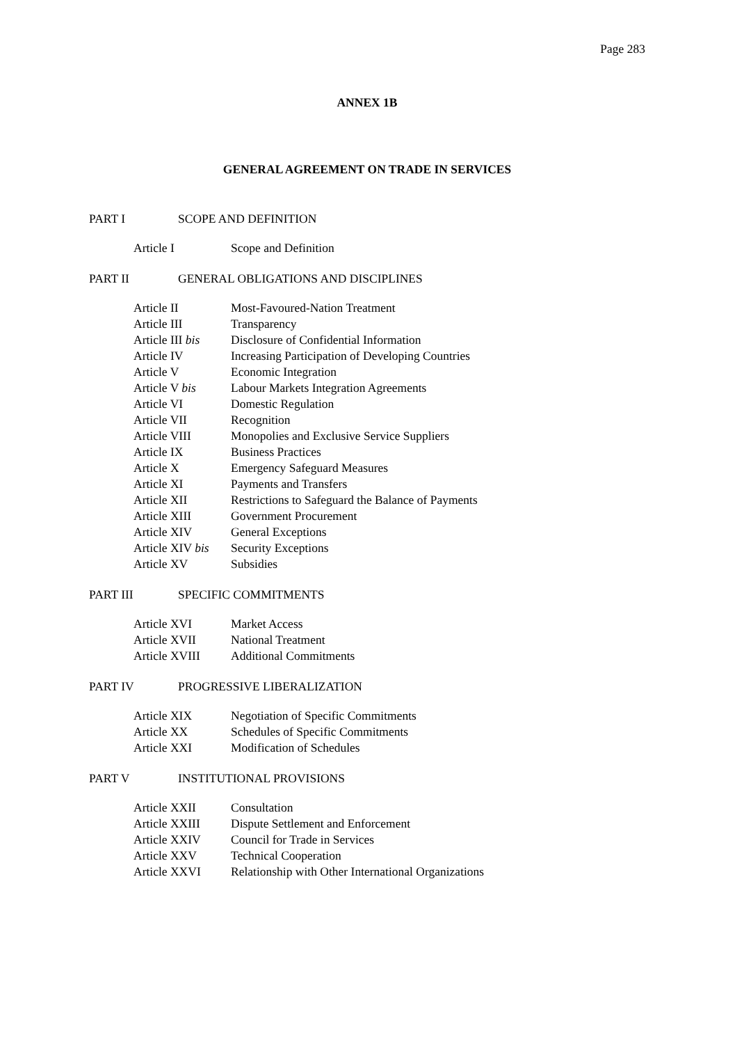Page 283
ANNEX 1B
GENERAL AGREEMENT ON TRADE IN SERVICES
PART I SCOPE AND DEFINITION
Article I Scope and Definition
PART II GENERAL OBLIGATIONS AND DISCIPLINES
Article II Most-Favoured-Nation Treatment
Article III Transparency
Article III bis Disclosure of Confidential Information
Article IV Increasing Participation of Developing Countries
Article V Economic Integration
Article V bis Labour Markets Integration Agreements
Article VI Domestic Regulation
Article VII Recognition
Article VIII Monopolies and Exclusive Service Suppliers
Article IX Business Practices
Article X Emergency Safeguard Measures
Article XI Payments and Transfers
Article XII Restrictions to Safeguard the Balance of Payments
Article XIII Government Procurement
Article XIV General Exceptions
Article XIV bis Security Exceptions
Article XV Subsidies
PART III SPECIFIC COMMITMENTS
Article XVI Market Access
Article XVII National Treatment
Article XVIII Additional Commitments
PART IV PROGRESSIVE LIBERALIZATION
Article XIX Negotiation of Specific Commitments
Article XX Schedules of Specific Commitments
Article XXI Modification of Schedules
PART V INSTITUTIONAL PROVISIONS
Article XXII Consultation
Article XXIII Dispute Settlement and Enforcement
Article XXIV Council for Trade in Services
Article XXV Technical Cooperation
Article XXVI Relationship with Other International Organizations